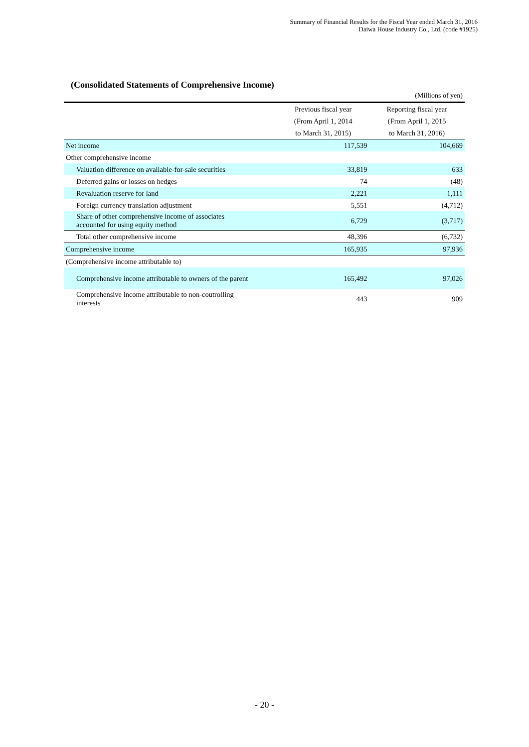Summary of Financial Results for the Fiscal Year ended March 31, 2016
Daiwa House Industry Co., Ltd. (code #1925)
(Consolidated Statements of Comprehensive Income)
(Millions of yen)
| | Previous fiscal year | Reporting fiscal year |
| | (From April 1, 2014 | (From April 1, 2015 |
| | to March 31, 2015) | to March 31, 2016) |
| Net income | 117,539 | 104,669 |
| Other comprehensive income | | |
| Valuation difference on available-for-sale securities | 33,819 | 633 |
| Deferred gains or losses on hedges | 74 | (48) |
| Revaluation reserve for land | 2,221 | 1,111 |
| Foreign currency translation adjustment | 5,551 | (4,712) |
| Share of other comprehensive income of associates accounted for using equity method | 6,729 | (3,717) |
| Total other comprehensive income | 48,396 | (6,732) |
| Comprehensive income | 165,935 | 97,936 |
| (Comprehensive income attributable to) | | |
| Comprehensive income attributable to owners of the parent | 165,492 | 97,026 |
| Comprehensive income attributable to non-coutrolling interests | 443 | 909 |
- 20 -